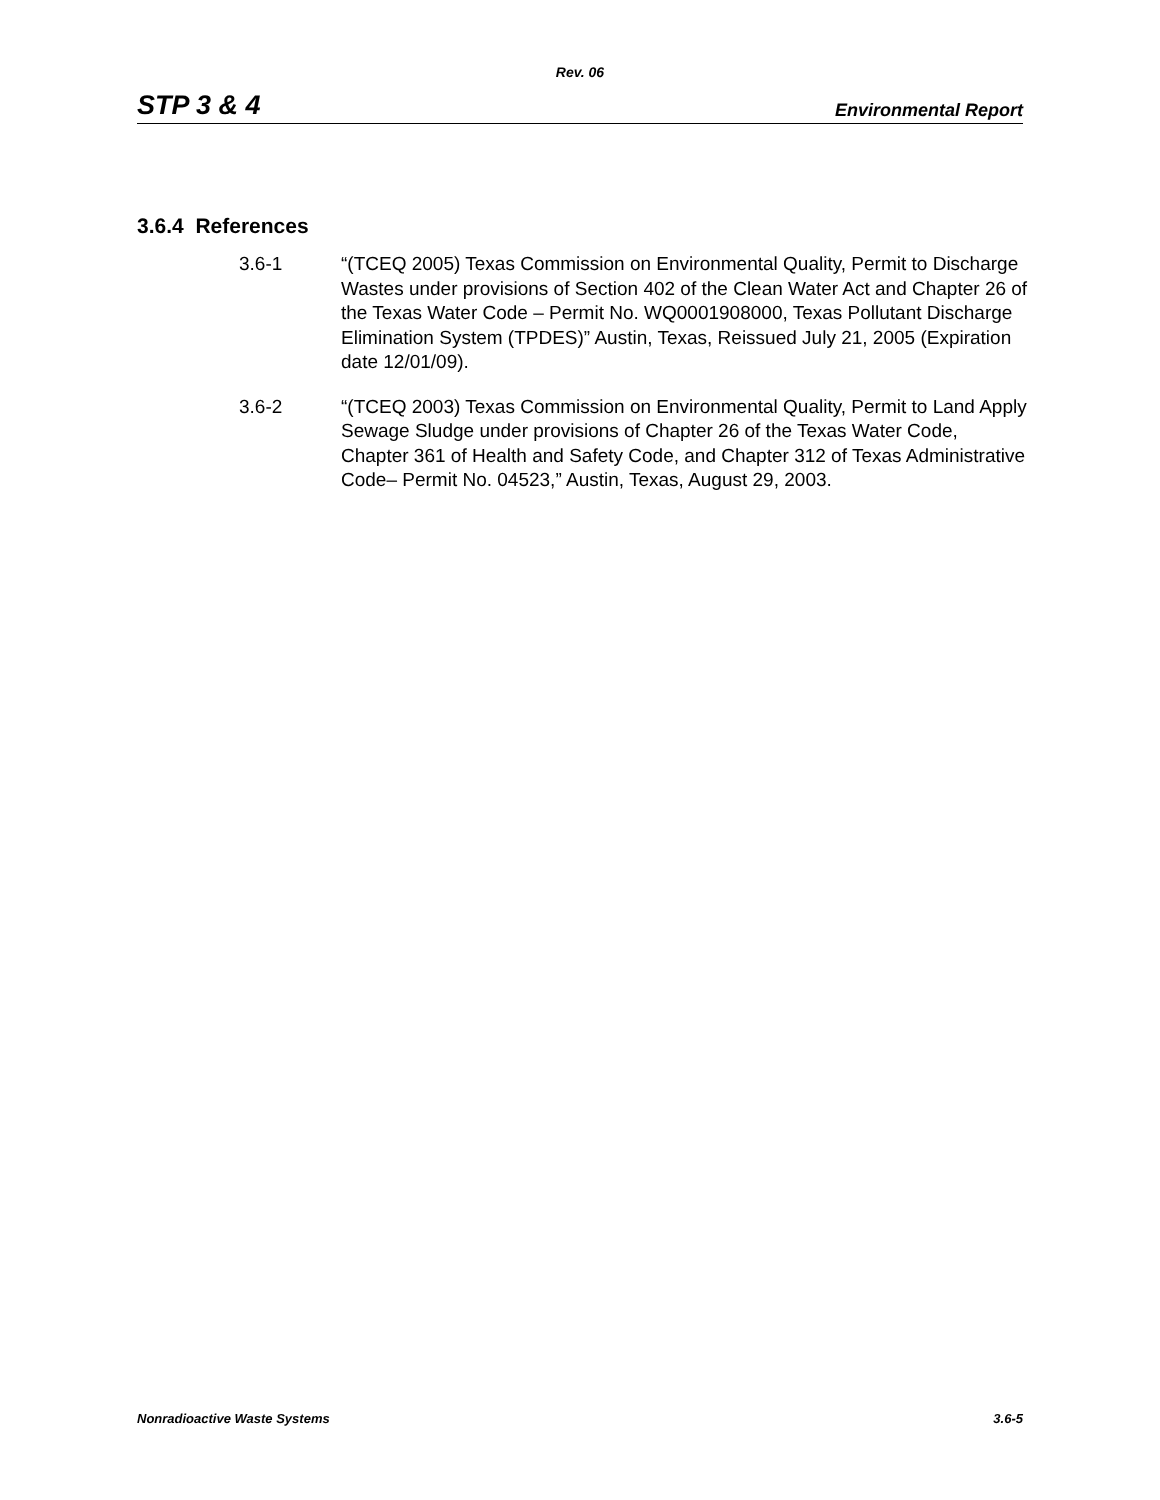Rev. 06
STP 3 & 4 Environmental Report
3.6.4 References
3.6-1 “(TCEQ 2005) Texas Commission on Environmental Quality, Permit to Discharge Wastes under provisions of Section 402 of the Clean Water Act and Chapter 26 of the Texas Water Code – Permit No. WQ0001908000, Texas Pollutant Discharge Elimination System (TPDES)” Austin, Texas, Reissued July 21, 2005 (Expiration date 12/01/09).
3.6-2 “(TCEQ 2003) Texas Commission on Environmental Quality, Permit to Land Apply Sewage Sludge under provisions of Chapter 26 of the Texas Water Code, Chapter 361 of Health and Safety Code, and Chapter 312 of Texas Administrative Code– Permit No. 04523,” Austin, Texas, August 29, 2003.
Nonradioactive Waste Systems 3.6-5